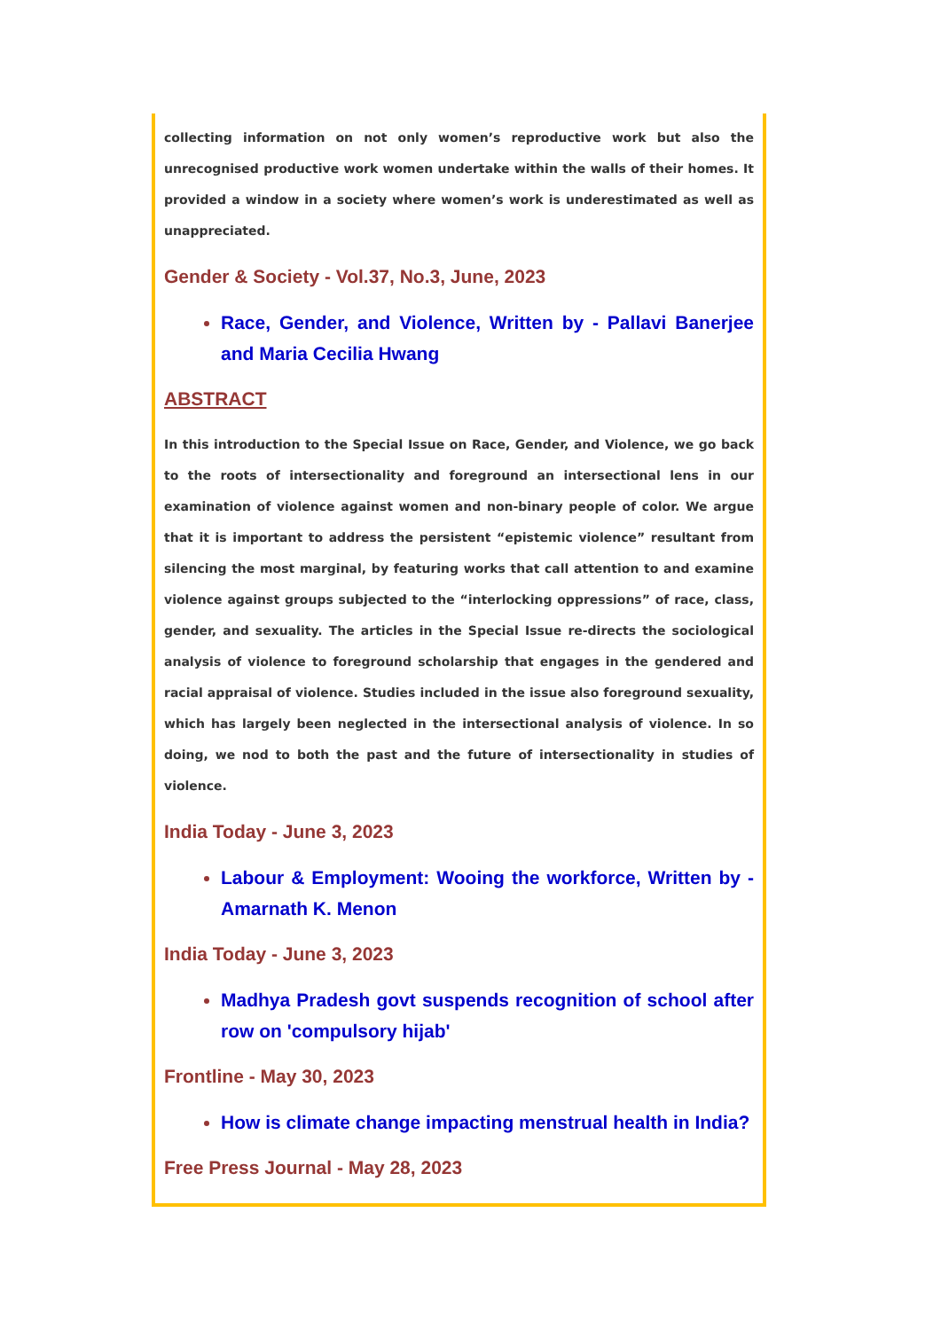collecting information on not only women’s reproductive work but also the unrecognised productive work women undertake within the walls of their homes. It provided a window in a society where women’s work is underestimated as well as unappreciated.
Gender & Society - Vol.37, No.3, June, 2023
Race, Gender, and Violence, Written by - Pallavi Banerjee and Maria Cecilia Hwang
ABSTRACT
In this introduction to the Special Issue on Race, Gender, and Violence, we go back to the roots of intersectionality and foreground an intersectional lens in our examination of violence against women and non-binary people of color. We argue that it is important to address the persistent “epistemic violence” resultant from silencing the most marginal, by featuring works that call attention to and examine violence against groups subjected to the “interlocking oppressions” of race, class, gender, and sexuality. The articles in the Special Issue re-directs the sociological analysis of violence to foreground scholarship that engages in the gendered and racial appraisal of violence. Studies included in the issue also foreground sexuality, which has largely been neglected in the intersectional analysis of violence. In so doing, we nod to both the past and the future of intersectionality in studies of violence.
India Today - June 3, 2023
Labour & Employment: Wooing the workforce, Written by - Amarnath K. Menon
India Today - June 3, 2023
Madhya Pradesh govt suspends recognition of school after row on 'compulsory hijab'
Frontline - May 30, 2023
How is climate change impacting menstrual health in India?
Free Press Journal - May 28, 2023